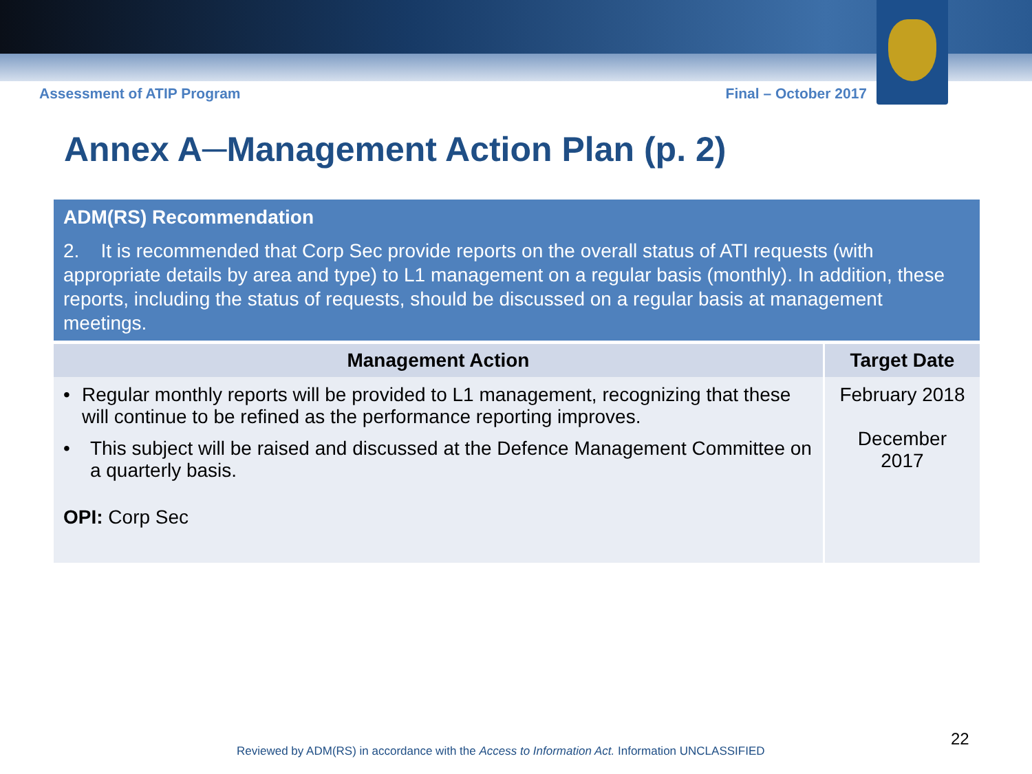Assessment of ATIP Program Final – October 2017
Annex A─Management Action Plan (p. 2)
| ADM(RS) Recommendation 2. It is recommended that Corp Sec provide reports on the overall status of ATI requests (with appropriate details by area and type) to L1 management on a regular basis (monthly). In addition, these reports, including the status of requests, should be discussed on a regular basis at management meetings. | |
| --- | --- |
| Management Action | Target Date |
| • Regular monthly reports will be provided to L1 management, recognizing that these will continue to be refined as the performance reporting improves. • This subject will be raised and discussed at the Defence Management Committee on a quarterly basis. OPI: Corp Sec | February 2018 December 2017 |
22
Reviewed by ADM(RS) in accordance with the Access to Information Act. Information UNCLASSIFIED